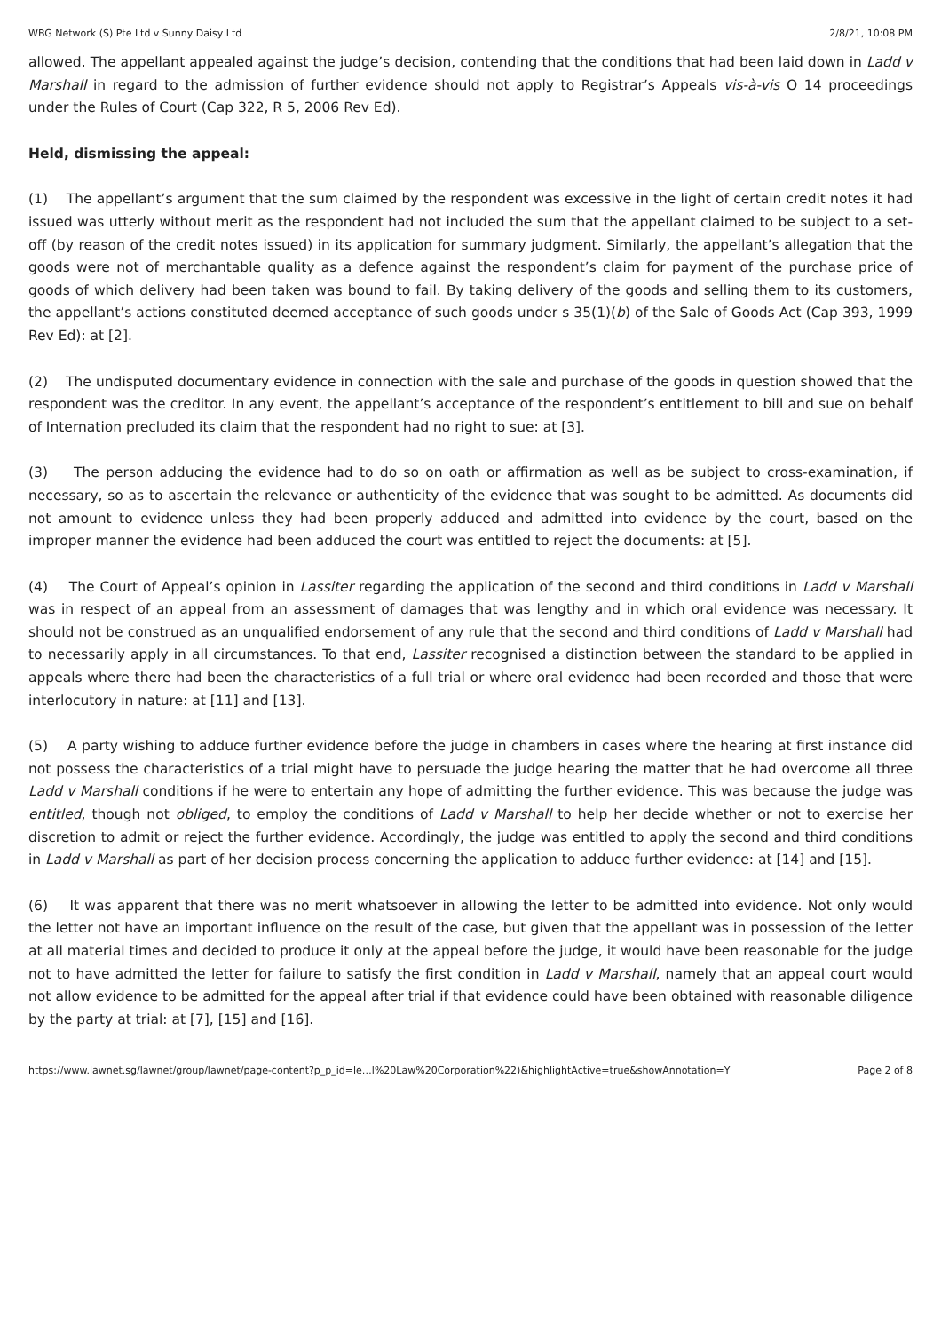WBG Network (S) Pte Ltd v Sunny Daisy Ltd 2/8/21, 10:08 PM
allowed. The appellant appealed against the judge’s decision, contending that the conditions that had been laid down in Ladd v Marshall in regard to the admission of further evidence should not apply to Registrar’s Appeals vis-à-vis O 14 proceedings under the Rules of Court (Cap 322, R 5, 2006 Rev Ed).
Held, dismissing the appeal:
(1) The appellant’s argument that the sum claimed by the respondent was excessive in the light of certain credit notes it had issued was utterly without merit as the respondent had not included the sum that the appellant claimed to be subject to a set-off (by reason of the credit notes issued) in its application for summary judgment. Similarly, the appellant’s allegation that the goods were not of merchantable quality as a defence against the respondent’s claim for payment of the purchase price of goods of which delivery had been taken was bound to fail. By taking delivery of the goods and selling them to its customers, the appellant’s actions constituted deemed acceptance of such goods under s 35(1)(b) of the Sale of Goods Act (Cap 393, 1999 Rev Ed): at [2].
(2) The undisputed documentary evidence in connection with the sale and purchase of the goods in question showed that the respondent was the creditor. In any event, the appellant’s acceptance of the respondent’s entitlement to bill and sue on behalf of Internation precluded its claim that the respondent had no right to sue: at [3].
(3) The person adducing the evidence had to do so on oath or affirmation as well as be subject to cross-examination, if necessary, so as to ascertain the relevance or authenticity of the evidence that was sought to be admitted. As documents did not amount to evidence unless they had been properly adduced and admitted into evidence by the court, based on the improper manner the evidence had been adduced the court was entitled to reject the documents: at [5].
(4) The Court of Appeal’s opinion in Lassiter regarding the application of the second and third conditions in Ladd v Marshall was in respect of an appeal from an assessment of damages that was lengthy and in which oral evidence was necessary. It should not be construed as an unqualified endorsement of any rule that the second and third conditions of Ladd v Marshall had to necessarily apply in all circumstances. To that end, Lassiter recognised a distinction between the standard to be applied in appeals where there had been the characteristics of a full trial or where oral evidence had been recorded and those that were interlocutory in nature: at [11] and [13].
(5) A party wishing to adduce further evidence before the judge in chambers in cases where the hearing at first instance did not possess the characteristics of a trial might have to persuade the judge hearing the matter that he had overcome all three Ladd v Marshall conditions if he were to entertain any hope of admitting the further evidence. This was because the judge was entitled, though not obliged, to employ the conditions of Ladd v Marshall to help her decide whether or not to exercise her discretion to admit or reject the further evidence. Accordingly, the judge was entitled to apply the second and third conditions in Ladd v Marshall as part of her decision process concerning the application to adduce further evidence: at [14] and [15].
(6) It was apparent that there was no merit whatsoever in allowing the letter to be admitted into evidence. Not only would the letter not have an important influence on the result of the case, but given that the appellant was in possession of the letter at all material times and decided to produce it only at the appeal before the judge, it would have been reasonable for the judge not to have admitted the letter for failure to satisfy the first condition in Ladd v Marshall, namely that an appeal court would not allow evidence to be admitted for the appeal after trial if that evidence could have been obtained with reasonable diligence by the party at trial: at [7], [15] and [16].
https://www.lawnet.sg/lawnet/group/lawnet/page-content?p_p_id=le…l%20Law%20Corporation%22)&highlightActive=true&showAnnotation=Y Page 2 of 8